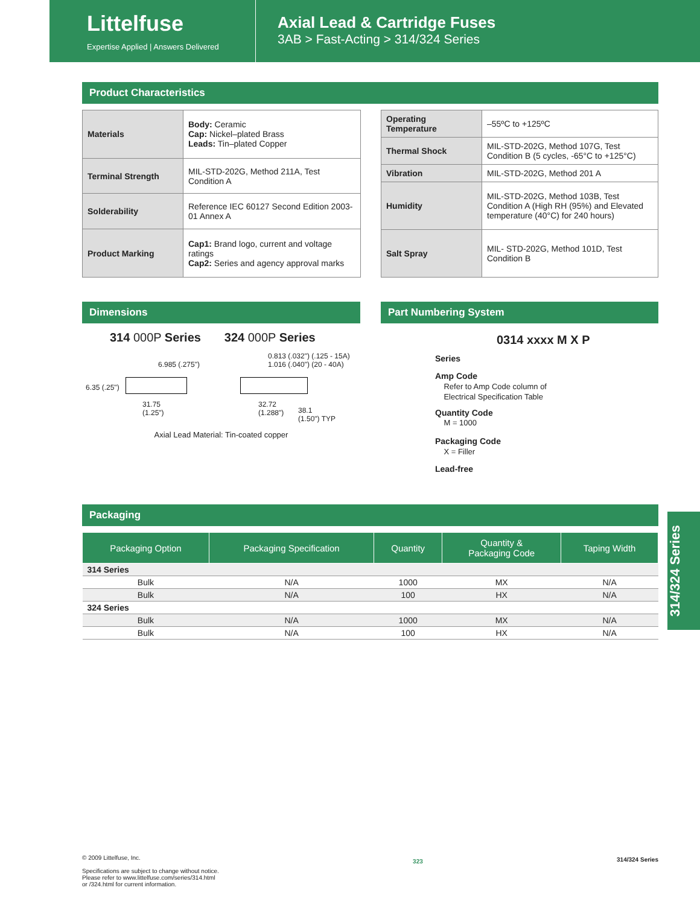Littelfuse
Expertise Applied | Answers Delivered
Axial Lead & Cartridge Fuses
3AB > Fast-Acting > 314/324 Series
Product Characteristics
| Materials | Body: Ceramic Cap: Nickel–plated Brass Leads: Tin–plated Copper |
| Terminal Strength | MIL-STD-202G, Method 211A, Test Condition A |
| Solderability | Reference IEC 60127 Second Edition 2003-01 Annex A |
| Product Marking | Cap1: Brand logo, current and voltage ratings Cap2: Series and agency approval marks |
| Operating Temperature | –55ºC to +125ºC |
| Thermal Shock | MIL-STD-202G, Method 107G, Test Condition B (5 cycles, -65°C to +125°C) |
| Vibration | MIL-STD-202G, Method 201 A |
| Humidity | MIL-STD-202G, Method 103B, Test Condition A (High RH (95%) and Elevated temperature (40°C) for 240 hours) |
| Salt Spray | MIL- STD-202G, Method 101D, Test Condition B |
Dimensions
314 000P Series 324 000P Series
0.813 (.032") (.125 - 15A)
1.016 (.040") (20 - 40A) 6.985 (.275")
6.35 (.25")
31.75
(1.25")
32.72
(1.288") 38.1
(1.50") TYP
Axial Lead Material: Tin-coated copper
Part Numbering System
0314 xxxx M X P
Series
Amp Code
Refer to Amp Code column of
Electrical Specification Table
Quantity Code
M = 1000
Packaging Code
X = Filler
Lead-free
Packaging
| Packaging Option | Packaging Specification | Quantity | Quantity & Packaging Code | Taping Width |
| --- | --- | --- | --- | --- |
| 314 Series | | | | |
| Bulk | N/A | 1000 | MX | N/A |
| Bulk | N/A | 100 | HX | N/A |
| 324 Series | | | | |
| Bulk | N/A | 1000 | MX | N/A |
| Bulk | N/A | 100 | HX | N/A |
314/324 Series
© 2009 Littelfuse, Inc.
Specifications are subject to change without notice.
Please refer to www.littelfuse.com/series/314.html
or /324.html for current information.
323
314/324 Series